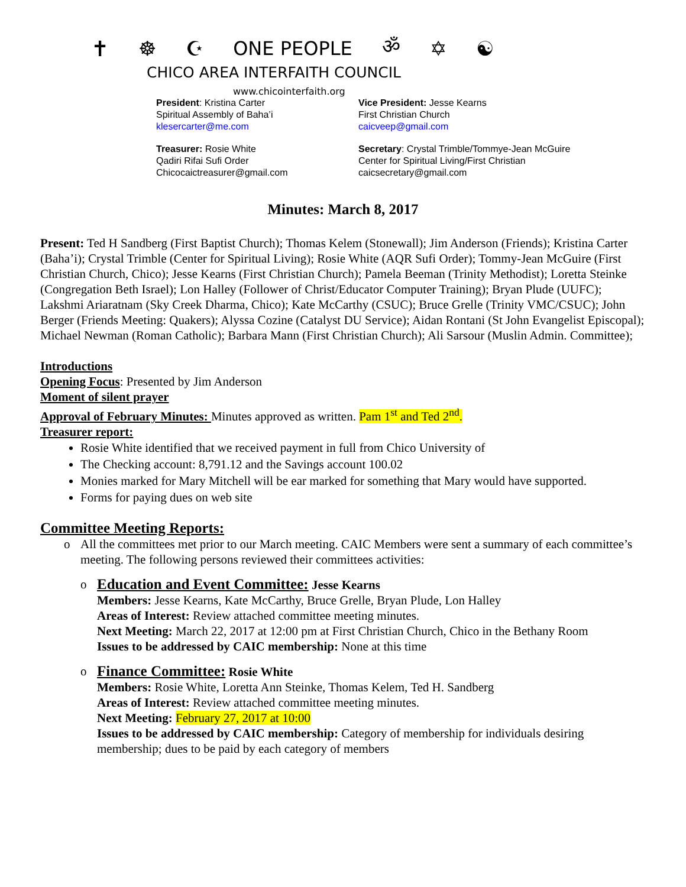✝ ☸ ☪ ONE PEOPLE ॐ ✡ ☯
CHICO AREA INTERFAITH COUNCIL
www.chicointerfaith.org
President: Kristina Carter
Spiritual Assembly of Baha’i
klesercarter@me.com
Vice President: Jesse Kearns
First Christian Church
caicveep@gmail.com
Treasurer: Rosie White
Qadiri Rifai Sufi Order
Chicocaictreasurer@gmail.com
Secretary: Crystal Trimble/Tommye-Jean McGuire
Center for Spiritual Living/First Christian
caicsecretary@gmail.com
Minutes: March 8, 2017
Present: Ted H Sandberg (First Baptist Church); Thomas Kelem (Stonewall); Jim Anderson (Friends); Kristina Carter (Baha’i); Crystal Trimble (Center for Spiritual Living); Rosie White (AQR Sufi Order); Tommy-Jean McGuire (First Christian Church, Chico); Jesse Kearns (First Christian Church); Pamela Beeman (Trinity Methodist); Loretta Steinke (Congregation Beth Israel); Lon Halley (Follower of Christ/Educator Computer Training); Bryan Plude (UUFC); Lakshmi Ariaratnam (Sky Creek Dharma, Chico); Kate McCarthy (CSUC); Bruce Grelle (Trinity VMC/CSUC); John Berger (Friends Meeting: Quakers); Alyssa Cozine (Catalyst DU Service); Aidan Rontani (St John Evangelist Episcopal); Michael Newman (Roman Catholic); Barbara Mann (First Christian Church); Ali Sarsour (Muslin Admin. Committee);
Introductions
Opening Focus: Presented by Jim Anderson
Moment of silent prayer
Approval of February Minutes: Minutes approved as written. Pam 1<sup>st</sup> and Ted 2<sup>nd</sup>.
Treasurer report:
Rosie White identified that we received payment in full from Chico University of
The Checking account: 8,791.12 and the Savings account 100.02
Monies marked for Mary Mitchell will be ear marked for something that Mary would have supported.
Forms for paying dues on web site
Committee Meeting Reports:
o All the committees met prior to our March meeting. CAIC Members were sent a summary of each committee’s meeting. The following persons reviewed their committees activities:
o
Education and Event Committee: Jesse Kearns
Members: Jesse Kearns, Kate McCarthy, Bruce Grelle, Bryan Plude, Lon Halley
Areas of Interest: Review attached committee meeting minutes.
Next Meeting: March 22, 2017 at 12:00 pm at First Christian Church, Chico in the Bethany Room
Issues to be addressed by CAIC membership: None at this time
o
Finance Committee: Rosie White
Members: Rosie White, Loretta Ann Steinke, Thomas Kelem, Ted H. Sandberg
Areas of Interest: Review attached committee meeting minutes.
Next Meeting: February 27, 2017 at 10:00
Issues to be addressed by CAIC membership: Category of membership for individuals desiring membership; dues to be paid by each category of members